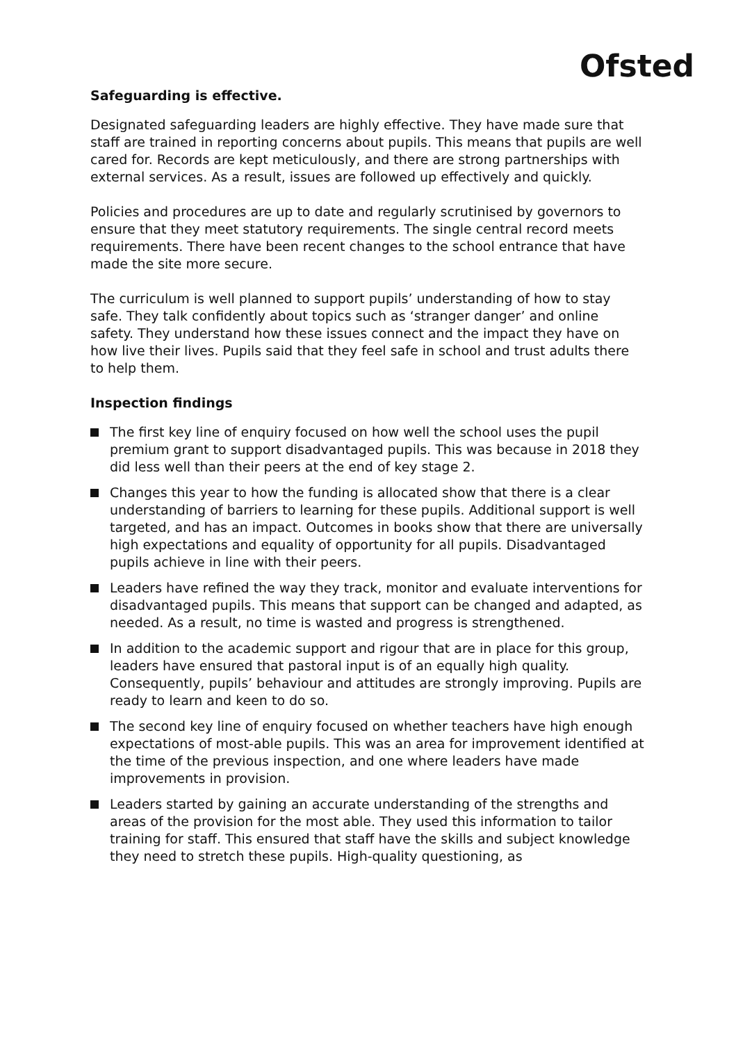Ofsted
Safeguarding is effective.
Designated safeguarding leaders are highly effective. They have made sure that staff are trained in reporting concerns about pupils. This means that pupils are well cared for. Records are kept meticulously, and there are strong partnerships with external services. As a result, issues are followed up effectively and quickly.
Policies and procedures are up to date and regularly scrutinised by governors to ensure that they meet statutory requirements. The single central record meets requirements. There have been recent changes to the school entrance that have made the site more secure.
The curriculum is well planned to support pupils’ understanding of how to stay safe. They talk confidently about topics such as ‘stranger danger’ and online safety. They understand how these issues connect and the impact they have on how live their lives. Pupils said that they feel safe in school and trust adults there to help them.
Inspection findings
The first key line of enquiry focused on how well the school uses the pupil premium grant to support disadvantaged pupils. This was because in 2018 they did less well than their peers at the end of key stage 2.
Changes this year to how the funding is allocated show that there is a clear understanding of barriers to learning for these pupils. Additional support is well targeted, and has an impact. Outcomes in books show that there are universally high expectations and equality of opportunity for all pupils. Disadvantaged pupils achieve in line with their peers.
Leaders have refined the way they track, monitor and evaluate interventions for disadvantaged pupils. This means that support can be changed and adapted, as needed. As a result, no time is wasted and progress is strengthened.
In addition to the academic support and rigour that are in place for this group, leaders have ensured that pastoral input is of an equally high quality. Consequently, pupils’ behaviour and attitudes are strongly improving. Pupils are ready to learn and keen to do so.
The second key line of enquiry focused on whether teachers have high enough expectations of most-able pupils. This was an area for improvement identified at the time of the previous inspection, and one where leaders have made improvements in provision.
Leaders started by gaining an accurate understanding of the strengths and areas of the provision for the most able. They used this information to tailor training for staff. This ensured that staff have the skills and subject knowledge they need to stretch these pupils. High-quality questioning, as